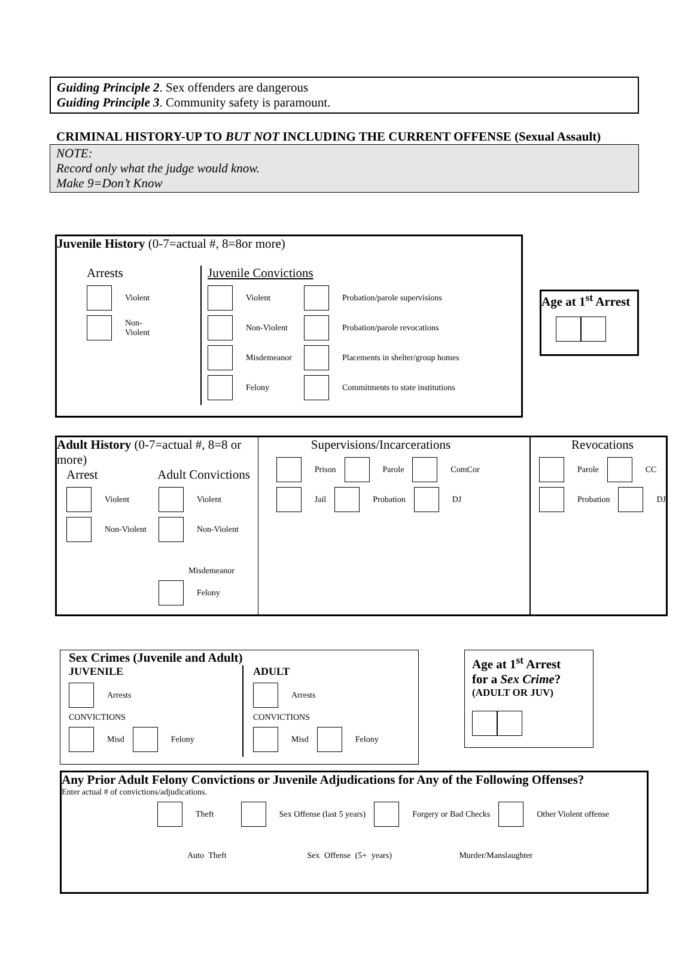Guiding Principle 2. Sex offenders are dangerous
Guiding Principle 3. Community safety is paramount.
CRIMINAL HISTORY-UP TO BUT NOT INCLUDING THE CURRENT OFFENSE (Sexual Assault)
NOTE:
Record only what the judge would know.
Make 9=Don’t Know
Juvenile History (0-7=actual #, 8=8or more)
Arrests
Violent
Non-
Violent
Juvenile Convictions
Violent
Non-Violent
Misdemeanor
Felony
Probation/parole supervisions
Probation/parole revocations
Placements in shelter/group homes
Commitments to state institutions
Age at 1<sup>st</sup> Arrest
Adult History (0-7=actual #, 8=8 or more)
Arrest Adult Convictions
Violent
Non-Violent
Violent
Non-Violent
Misdemeanor
Felony
Supervisions/Incarcerations
Prison Parole ComCor
Jail Probation DJ
Revocations
Parole CC
Probation DJ
Sex Crimes (Juvenile and Adult)
JUVENILE
Arrests
CONVICTIONS
Misd Felony
ADULT
Arrests
CONVICTIONS
Misd Felony
Age at 1<sup>st</sup> Arrest
for a Sex Crime?
(ADULT OR JUV)
Any Prior Adult Felony Convictions or Juvenile Adjudications for Any of the Following Offenses?
Enter actual # of convictions/adjudications.
Theft Sex Offense (last 5 years) Forgery or Bad Checks Other Violent offense
Auto Theft Sex Offense (5+ years) Murder/Manslaughter